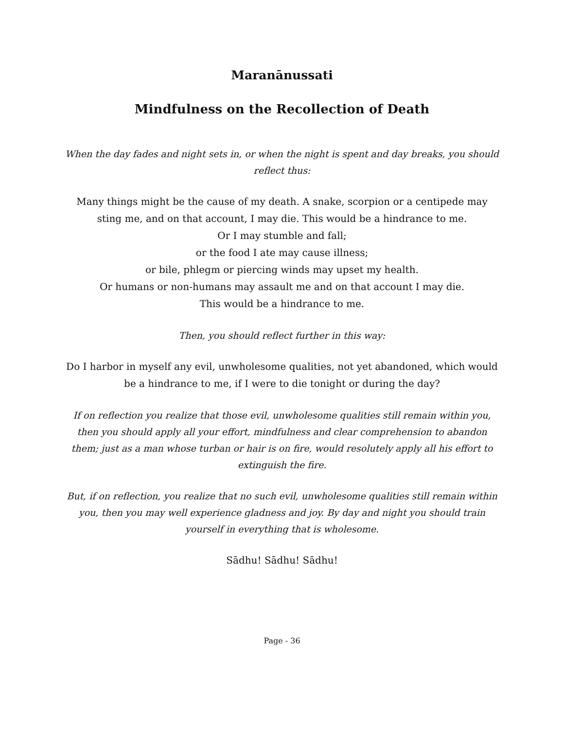Maranānussati
Mindfulness on the Recollection of Death
When the day fades and night sets in, or when the night is spent and day breaks, you should reflect thus:
Many things might be the cause of my death. A snake, scorpion or a centipede may sting me, and on that account, I may die. This would be a hindrance to me.
Or I may stumble and fall;
or the food I ate may cause illness;
or bile, phlegm or piercing winds may upset my health.
Or humans or non-humans may assault me and on that account I may die.
This would be a hindrance to me.
Then, you should reflect further in this way:
Do I harbor in myself any evil, unwholesome qualities, not yet abandoned, which would be a hindrance to me, if I were to die tonight or during the day?
If on reflection you realize that those evil, unwholesome qualities still remain within you, then you should apply all your effort, mindfulness and clear comprehension to abandon them; just as a man whose turban or hair is on fire, would resolutely apply all his effort to extinguish the fire.
But, if on reflection, you realize that no such evil, unwholesome qualities still remain within you, then you may well experience gladness and joy. By day and night you should train yourself in everything that is wholesome.
Sādhu! Sādhu! Sādhu!
Page - 36